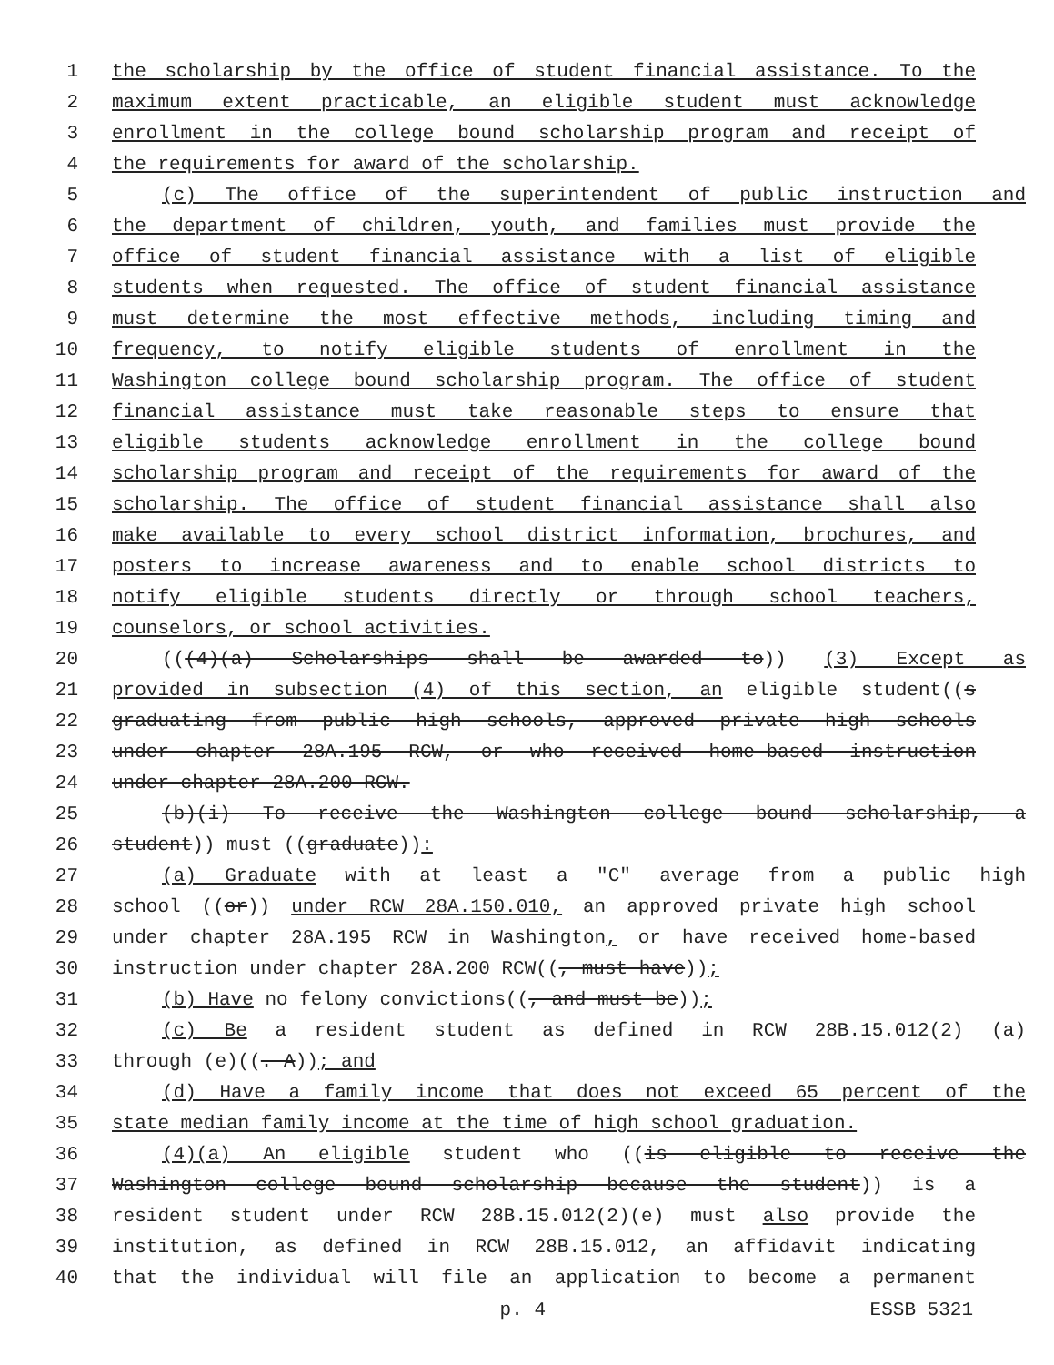1 the scholarship by the office of student financial assistance. To the
2 maximum extent practicable, an eligible student must acknowledge
3 enrollment in the college bound scholarship program and receipt of
4 the requirements for award of the scholarship.
5 (c) The office of the superintendent of public instruction and
6 the department of children, youth, and families must provide the
7 office of student financial assistance with a list of eligible
8 students when requested. The office of student financial assistance
9 must determine the most effective methods, including timing and
10 frequency, to notify eligible students of enrollment in the
11 Washington college bound scholarship program. The office of student
12 financial assistance must take reasonable steps to ensure that
13 eligible students acknowledge enrollment in the college bound
14 scholarship program and receipt of the requirements for award of the
15 scholarship. The office of student financial assistance shall also
16 make available to every school district information, brochures, and
17 posters to increase awareness and to enable school districts to
18 notify eligible students directly or through school teachers,
19 counselors, or school activities.
20 (((4)(a) Scholarships shall be awarded to)) (3) Except as
21 provided in subsection (4) of this section, an eligible student((s
22 graduating from public high schools, approved private high schools
23 under chapter 28A.195 RCW, or who received home-based instruction
24 under chapter 28A.200 RCW.
25 (b)(i) To receive the Washington college bound scholarship, a
26 student)) must ((graduate)):
27 (a) Graduate with at least a "C" average from a public high
28 school ((or)) under RCW 28A.150.010, an approved private high school
29 under chapter 28A.195 RCW in Washington, or have received home-based
30 instruction under chapter 28A.200 RCW((, must have));
31 (b) Have no felony convictions((, and must be));
32 (c) Be a resident student as defined in RCW 28B.15.012(2) (a)
33 through (e)((. A)); and
34 (d) Have a family income that does not exceed 65 percent of the
35 state median family income at the time of high school graduation.
36 (4)(a) An eligible student who ((is eligible to receive the
37 Washington college bound scholarship because the student)) is a
38 resident student under RCW 28B.15.012(2)(e) must also provide the
39 institution, as defined in RCW 28B.15.012, an affidavit indicating
40 that the individual will file an application to become a permanent
p. 4 ESSB 5321